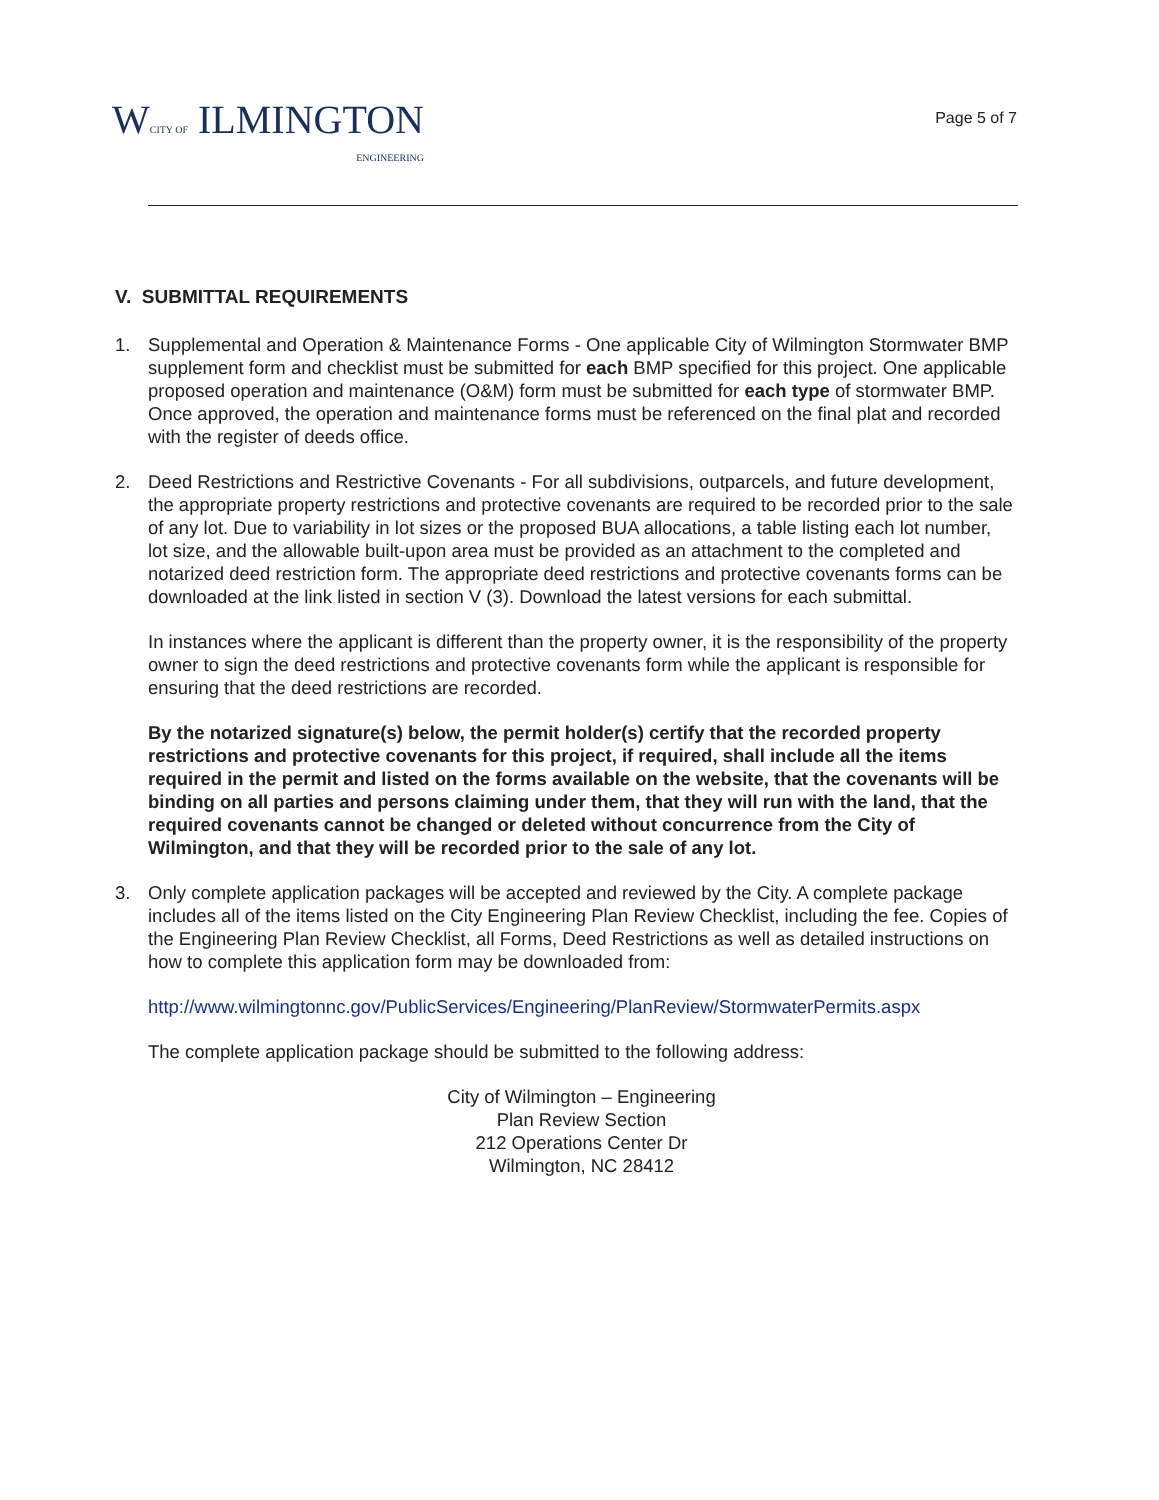WCITY OF ILMINGTON
ENGINEERING
Page 5 of 7
V. SUBMITTAL REQUIREMENTS
1. Supplemental and Operation & Maintenance Forms - One applicable City of Wilmington Stormwater BMP supplement form and checklist must be submitted for each BMP specified for this project. One applicable proposed operation and maintenance (O&M) form must be submitted for each type of stormwater BMP. Once approved, the operation and maintenance forms must be referenced on the final plat and recorded with the register of deeds office.
2. Deed Restrictions and Restrictive Covenants - For all subdivisions, outparcels, and future development, the appropriate property restrictions and protective covenants are required to be recorded prior to the sale of any lot. Due to variability in lot sizes or the proposed BUA allocations, a table listing each lot number, lot size, and the allowable built-upon area must be provided as an attachment to the completed and notarized deed restriction form. The appropriate deed restrictions and protective covenants forms can be downloaded at the link listed in section V (3). Download the latest versions for each submittal.
In instances where the applicant is different than the property owner, it is the responsibility of the property owner to sign the deed restrictions and protective covenants form while the applicant is responsible for ensuring that the deed restrictions are recorded.
By the notarized signature(s) below, the permit holder(s) certify that the recorded property restrictions and protective covenants for this project, if required, shall include all the items required in the permit and listed on the forms available on the website, that the covenants will be binding on all parties and persons claiming under them, that they will run with the land, that the required covenants cannot be changed or deleted without concurrence from the City of Wilmington, and that they will be recorded prior to the sale of any lot.
3. Only complete application packages will be accepted and reviewed by the City. A complete package includes all of the items listed on the City Engineering Plan Review Checklist, including the fee. Copies of the Engineering Plan Review Checklist, all Forms, Deed Restrictions as well as detailed instructions on how to complete this application form may be downloaded from:
http://www.wilmingtonnc.gov/PublicServices/Engineering/PlanReview/StormwaterPermits.aspx
The complete application package should be submitted to the following address:
City of Wilmington – Engineering
Plan Review Section
212 Operations Center Dr
Wilmington, NC 28412